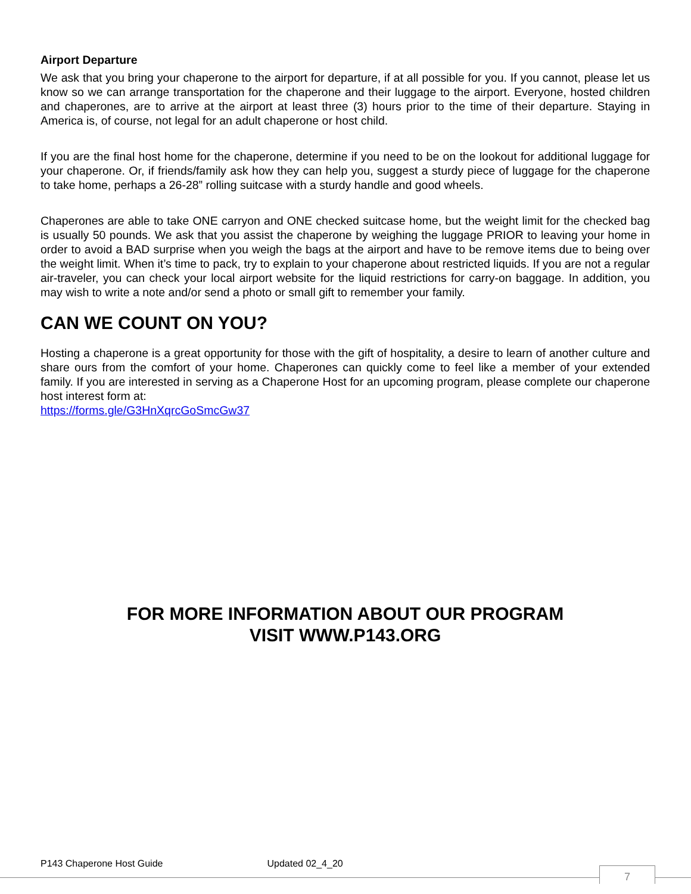Airport Departure
We ask that you bring your chaperone to the airport for departure, if at all possible for you. If you cannot, please let us know so we can arrange transportation for the chaperone and their luggage to the airport. Everyone, hosted children and chaperones, are to arrive at the airport at least three (3) hours prior to the time of their departure. Staying in America is, of course, not legal for an adult chaperone or host child.
If you are the final host home for the chaperone, determine if you need to be on the lookout for additional luggage for your chaperone. Or, if friends/family ask how they can help you, suggest a sturdy piece of luggage for the chaperone to take home, perhaps a 26-28” rolling suitcase with a sturdy handle and good wheels.
Chaperones are able to take ONE carryon and ONE checked suitcase home, but the weight limit for the checked bag is usually 50 pounds. We ask that you assist the chaperone by weighing the luggage PRIOR to leaving your home in order to avoid a BAD surprise when you weigh the bags at the airport and have to be remove items due to being over the weight limit. When it’s time to pack, try to explain to your chaperone about restricted liquids. If you are not a regular air-traveler, you can check your local airport website for the liquid restrictions for carry-on baggage. In addition, you may wish to write a note and/or send a photo or small gift to remember your family.
CAN WE COUNT ON YOU?
Hosting a chaperone is a great opportunity for those with the gift of hospitality, a desire to learn of another culture and share ours from the comfort of your home. Chaperones can quickly come to feel like a member of your extended family. If you are interested in serving as a Chaperone Host for an upcoming program, please complete our chaperone host interest form at:
https://forms.gle/G3HnXqrcGoSmcGw37
FOR MORE INFORMATION ABOUT OUR PROGRAM
VISIT WWW.P143.ORG
P143 Chaperone Host Guide Updated 02_4_20
7